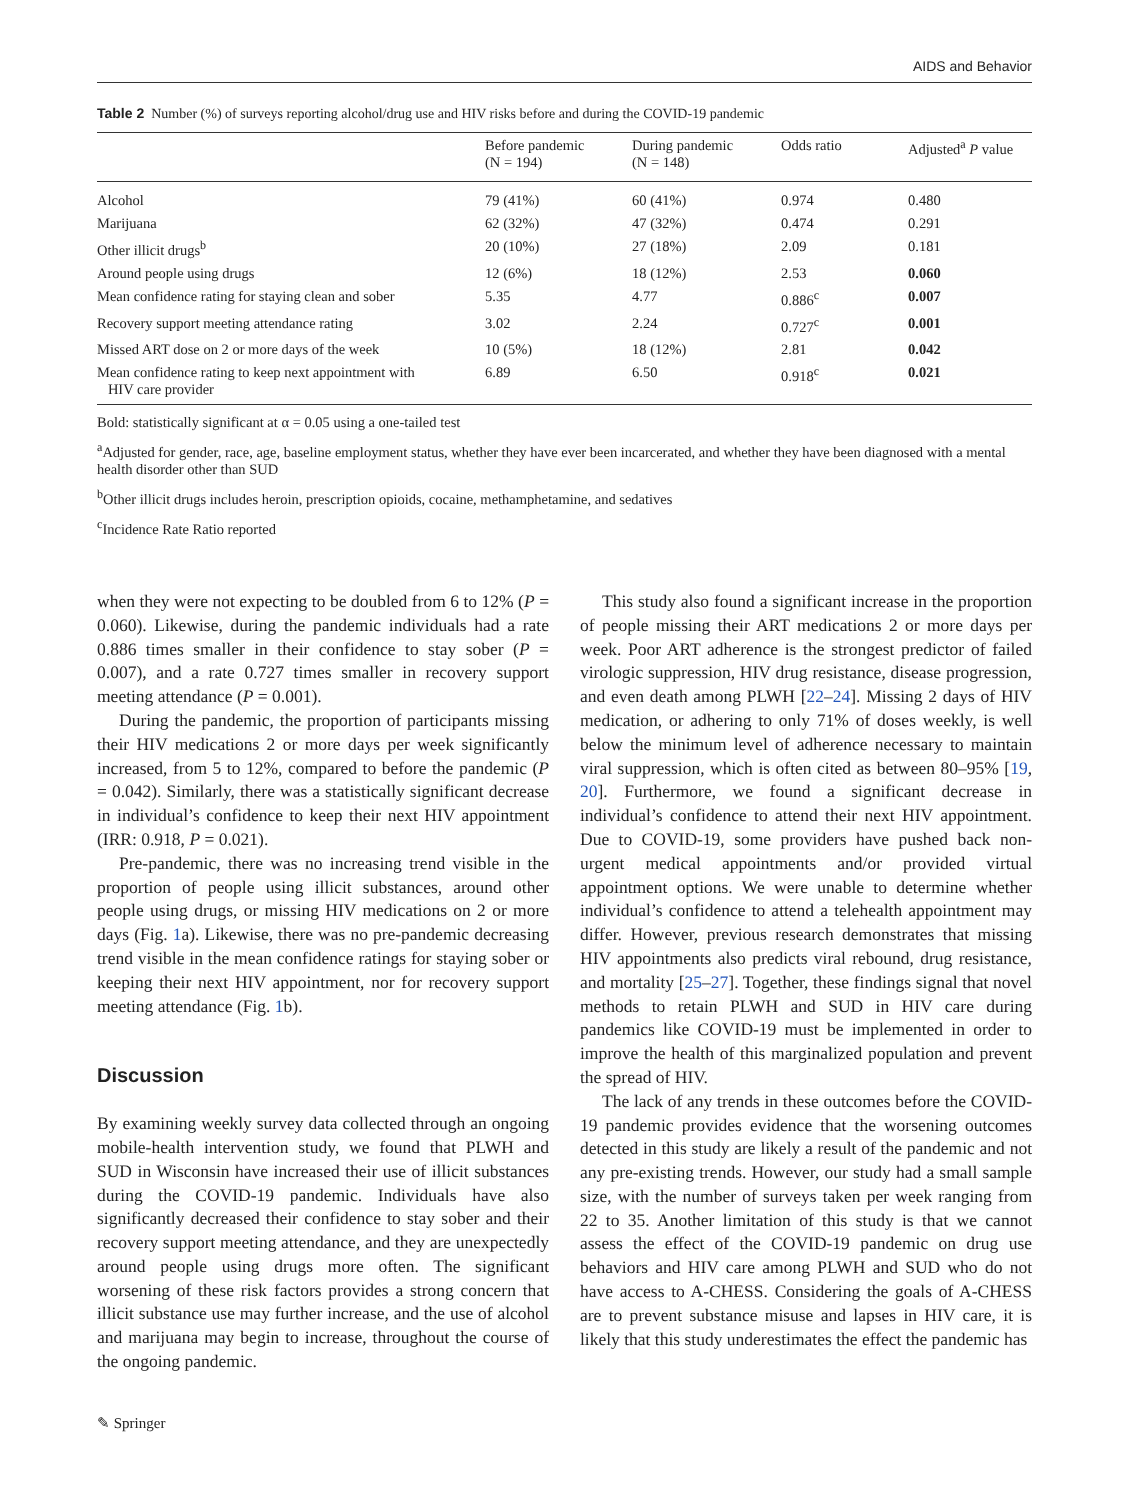AIDS and Behavior
Table 2 Number (%) of surveys reporting alcohol/drug use and HIV risks before and during the COVID-19 pandemic
| | Before pandemic (N = 194) | During pandemic (N = 148) | Odds ratio | Adjusted<sup>a</sup> P value |
| --- | --- | --- | --- | --- |
| Alcohol | 79 (41%) | 60 (41%) | 0.974 | 0.480 |
| Marijuana | 62 (32%) | 47 (32%) | 0.474 | 0.291 |
| Other illicit drugs<sup>b</sup> | 20 (10%) | 27 (18%) | 2.09 | 0.181 |
| Around people using drugs | 12 (6%) | 18 (12%) | 2.53 | 0.060 |
| Mean confidence rating for staying clean and sober | 5.35 | 4.77 | 0.886<sup>c</sup> | 0.007 |
| Recovery support meeting attendance rating | 3.02 | 2.24 | 0.727<sup>c</sup> | 0.001 |
| Missed ART dose on 2 or more days of the week | 10 (5%) | 18 (12%) | 2.81 | 0.042 |
| Mean confidence rating to keep next appointment with HIV care provider | 6.89 | 6.50 | 0.918<sup>c</sup> | 0.021 |
Bold: statistically significant at α = 0.05 using a one-tailed test
<sup>a</sup> Adjusted for gender, race, age, baseline employment status, whether they have ever been incarcerated, and whether they have been diagnosed with a mental health disorder other than SUD
<sup>b</sup> Other illicit drugs includes heroin, prescription opioids, cocaine, methamphetamine, and sedatives
<sup>c</sup> Incidence Rate Ratio reported
when they were not expecting to be doubled from 6 to 12% (P = 0.060). Likewise, during the pandemic individuals had a rate 0.886 times smaller in their confidence to stay sober (P = 0.007), and a rate 0.727 times smaller in recovery support meeting attendance (P = 0.001).
During the pandemic, the proportion of participants missing their HIV medications 2 or more days per week significantly increased, from 5 to 12%, compared to before the pandemic (P = 0.042). Similarly, there was a statistically significant decrease in individual’s confidence to keep their next HIV appointment (IRR: 0.918, P = 0.021).
Pre-pandemic, there was no increasing trend visible in the proportion of people using illicit substances, around other people using drugs, or missing HIV medications on 2 or more days (Fig. 1a). Likewise, there was no pre-pandemic decreasing trend visible in the mean confidence ratings for staying sober or keeping their next HIV appointment, nor for recovery support meeting attendance (Fig. 1b).
Discussion
By examining weekly survey data collected through an ongoing mobile-health intervention study, we found that PLWH and SUD in Wisconsin have increased their use of illicit substances during the COVID-19 pandemic. Individuals have also significantly decreased their confidence to stay sober and their recovery support meeting attendance, and they are unexpectedly around people using drugs more often. The significant worsening of these risk factors provides a strong concern that illicit substance use may further increase, and the use of alcohol and marijuana may begin to increase, throughout the course of the ongoing pandemic.
This study also found a significant increase in the proportion of people missing their ART medications 2 or more days per week. Poor ART adherence is the strongest predictor of failed virologic suppression, HIV drug resistance, disease progression, and even death among PLWH [22–24]. Missing 2 days of HIV medication, or adhering to only 71% of doses weekly, is well below the minimum level of adherence necessary to maintain viral suppression, which is often cited as between 80–95% [19, 20]. Furthermore, we found a significant decrease in individual’s confidence to attend their next HIV appointment. Due to COVID-19, some providers have pushed back non-urgent medical appointments and/or provided virtual appointment options. We were unable to determine whether individual’s confidence to attend a telehealth appointment may differ. However, previous research demonstrates that missing HIV appointments also predicts viral rebound, drug resistance, and mortality [25–27]. Together, these findings signal that novel methods to retain PLWH and SUD in HIV care during pandemics like COVID-19 must be implemented in order to improve the health of this marginalized population and prevent the spread of HIV.
The lack of any trends in these outcomes before the COVID-19 pandemic provides evidence that the worsening outcomes detected in this study are likely a result of the pandemic and not any pre-existing trends. However, our study had a small sample size, with the number of surveys taken per week ranging from 22 to 35. Another limitation of this study is that we cannot assess the effect of the COVID-19 pandemic on drug use behaviors and HIV care among PLWH and SUD who do not have access to A-CHESS. Considering the goals of A-CHESS are to prevent substance misuse and lapses in HIV care, it is likely that this study underestimates the effect the pandemic has
✎ Springer